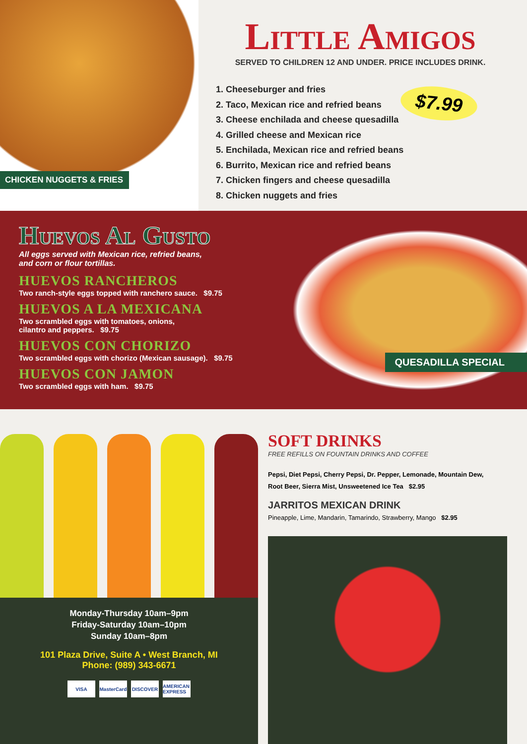CHICKEN NUGGETS & FRIES
Little Amigos
SERVED TO CHILDREN 12 AND UNDER. PRICE INCLUDES DRINK.
$7.99
1. Cheeseburger and fries
2. Taco, Mexican rice and refried beans
3. Cheese enchilada and cheese quesadilla
4. Grilled cheese and Mexican rice
5. Enchilada, Mexican rice and refried beans
6. Burrito, Mexican rice and refried beans
7. Chicken fingers and cheese quesadilla
8. Chicken nuggets and fries
Huevos Al Gusto
All eggs served with Mexican rice, refried beans,
and corn or flour tortillas.
HUEVOS RANCHEROS
Two ranch-style eggs topped with ranchero sauce. $9.75
HUEVOS A LA MEXICANA
Two scrambled eggs with tomatoes, onions,
cilantro and peppers. $9.75
HUEVOS CON CHORIZO
Two scrambled eggs with chorizo (Mexican sausage). $9.75
HUEVOS CON JAMON
Two scrambled eggs with ham. $9.75
QUESADILLA SPECIAL
Monday-Thursday 10am–9pm
Friday-Saturday 10am–10pm
Sunday 10am–8pm
101 Plaza Drive, Suite A • West Branch, MI
Phone: (989) 343-6671
VISA MasterCard DISCOVER AMERICAN EXPRESS
SOFT DRINKS
FREE REFILLS ON FOUNTAIN DRINKS AND COFFEE
Pepsi, Diet Pepsi, Cherry Pepsi, Dr. Pepper, Lemonade, Mountain Dew,
Root Beer, Sierra Mist, Unsweetened Ice Tea $2.95
JARRITOS MEXICAN DRINK
Pineapple, Lime, Mandarin, Tamarindo, Strawberry, Mango $2.95